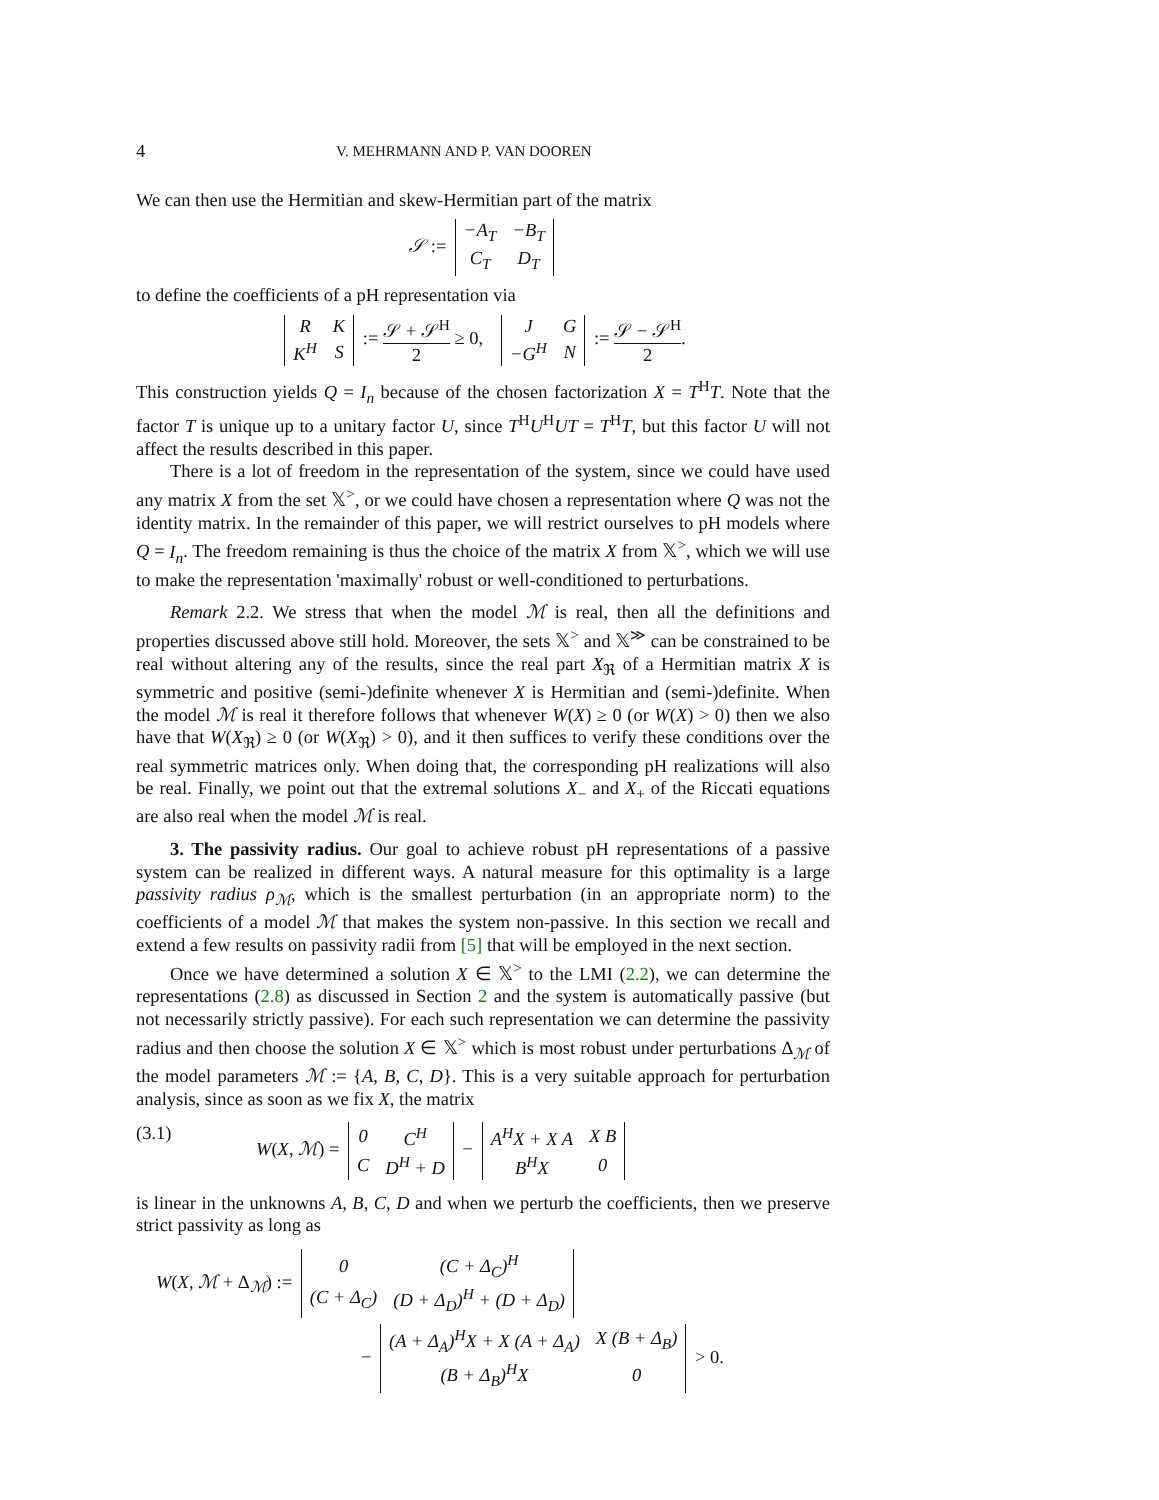4 V. MEHRMANN AND P. VAN DOOREN
We can then use the Hermitian and skew-Hermitian part of the matrix
𝒮 :=
| −A<sub>T</sub> | −B<sub>T</sub> |
| C<sub>T</sub> | D<sub>T</sub> |
to define the coefficients of a pH representation via
| R | K |
| K<sup>H</sup> | S |
:= 𝒮 + 𝒮<sup>H</sup> 2 ≥ 0,
| J | G |
| −G<sup>H</sup> | N |
:= 𝒮 − 𝒮<sup>H</sup> 2.
This construction yields Q = I<sub>n</sub> because of the chosen factorization X = T<sup>H</sup>T. Note that the factor T is unique up to a unitary factor U, since T<sup>H</sup>U<sup>H</sup>UT = T<sup>H</sup>T, but this factor U will not affect the results described in this paper.
There is a lot of freedom in the representation of the system, since we could have used any matrix X from the set 𝕏<sup>></sup>, or we could have chosen a representation where Q was not the identity matrix. In the remainder of this paper, we will restrict ourselves to pH models where Q = I<sub>n</sub>. The freedom remaining is thus the choice of the matrix X from 𝕏<sup>></sup>, which we will use to make the representation 'maximally' robust or well-conditioned to perturbations.
Remark 2.2. We stress that when the model ℳ is real, then all the definitions and properties discussed above still hold. Moreover, the sets 𝕏<sup>></sup> and 𝕏<sup>≫</sup> can be constrained to be real without altering any of the results, since the real part X<sub>ℜ</sub> of a Hermitian matrix X is symmetric and positive (semi-)definite whenever X is Hermitian and (semi-)definite. When the model ℳ is real it therefore follows that whenever W(X) ≥ 0 (or W(X) > 0) then we also have that W(X<sub>ℜ</sub>) ≥ 0 (or W(X<sub>ℜ</sub>) > 0), and it then suffices to verify these conditions over the real symmetric matrices only. When doing that, the corresponding pH realizations will also be real. Finally, we point out that the extremal solutions X<sub>−</sub> and X<sub>+</sub> of the Riccati equations are also real when the model ℳ is real.
3. The passivity radius. Our goal to achieve robust pH representations of a passive system can be realized in different ways. A natural measure for this optimality is a large passivity radius ρ<sub>ℳ</sub>, which is the smallest perturbation (in an appropriate norm) to the coefficients of a model ℳ that makes the system non-passive. In this section we recall and extend a few results on passivity radii from [5] that will be employed in the next section.
Once we have determined a solution X ∈ 𝕏<sup>></sup> to the LMI (2.2), we can determine the representations (2.8) as discussed in Section 2 and the system is automatically passive (but not necessarily strictly passive). For each such representation we can determine the passivity radius and then choose the solution X ∈ 𝕏<sup>></sup> which is most robust under perturbations Δ<sub>ℳ</sub> of the model parameters ℳ := {A, B, C, D}. This is a very suitable approach for perturbation analysis, since as soon as we fix X, the matrix
(3.1) W(X, ℳ) =
| 0 | C<sup>H</sup> |
| C | D<sup>H</sup> + D |
−
| A<sup>H</sup>X + X A | X B |
| B<sup>H</sup>X | 0 |
is linear in the unknowns A, B, C, D and when we perturb the coefficients, then we preserve strict passivity as long as
W(X, ℳ + Δ<sub>ℳ</sub>) :=
| 0 | (C + Δ<sub>C</sub>)<sup>H</sup> |
| (C + Δ<sub>C</sub>) | (D + Δ<sub>D</sub>)<sup>H</sup> + (D + Δ<sub>D</sub>) |
−
| (A + Δ<sub>A</sub>)<sup>H</sup>X + X (A + Δ<sub>A</sub>) | X (B + Δ<sub>B</sub>) |
| (B + Δ<sub>B</sub>)<sup>H</sup>X | 0 |
> 0.